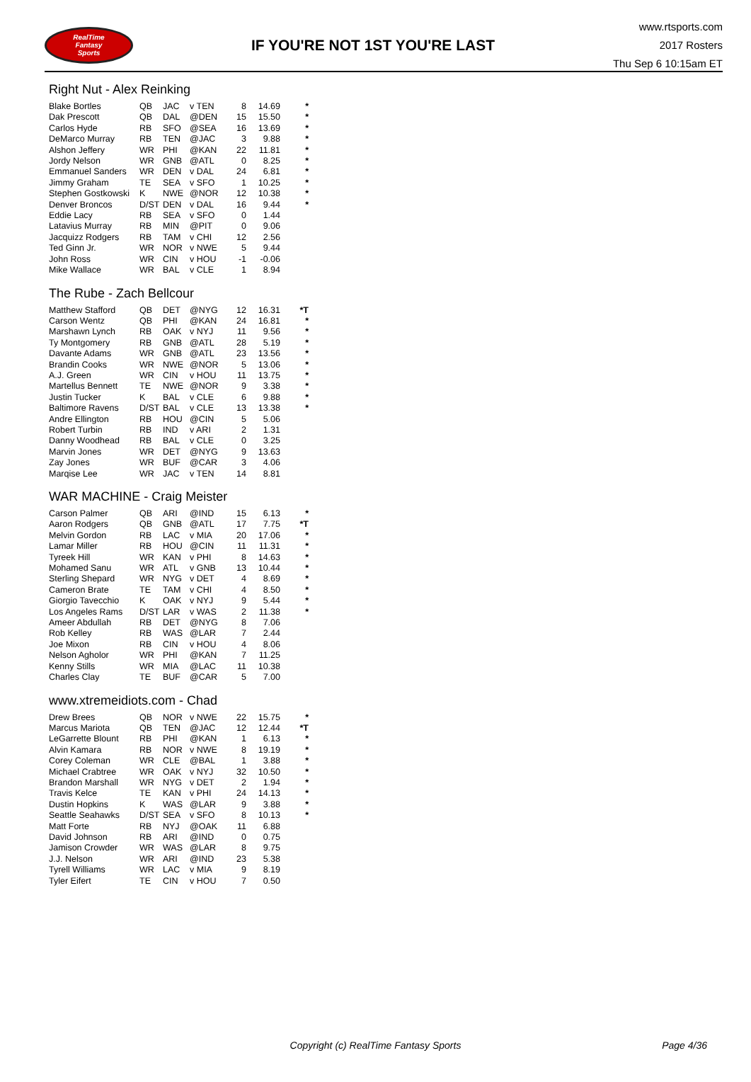RealTime
Fantasy
Sports
IF YOU'RE NOT 1ST YOU'RE LAST
www.rtsports.com
2017 Rosters
Thu Sep 6 10:15am ET
Right Nut - Alex Reinking
| Blake Bortles | QB | JAC | v TEN | 8 | 14.69 | * |
| Dak Prescott | QB | DAL | @DEN | 15 | 15.50 | * |
| Carlos Hyde | RB | SFO | @SEA | 16 | 13.69 | * |
| DeMarco Murray | RB | TEN | @JAC | 3 | 9.88 | * |
| Alshon Jeffery | WR | PHI | @KAN | 22 | 11.81 | * |
| Jordy Nelson | WR | GNB | @ATL | 0 | 8.25 | * |
| Emmanuel Sanders | WR | DEN | v DAL | 24 | 6.81 | * |
| Jimmy Graham | TE | SEA | v SFO | 1 | 10.25 | * |
| Stephen Gostkowski | K | NWE | @NOR | 12 | 10.38 | * |
| Denver Broncos | D/ST | DEN | v DAL | 16 | 9.44 | * |
| Eddie Lacy | RB | SEA | v SFO | 0 | 1.44 | |
| Latavius Murray | RB | MIN | @PIT | 0 | 9.06 | |
| Jacquizz Rodgers | RB | TAM | v CHI | 12 | 2.56 | |
| Ted Ginn Jr. | WR | NOR | v NWE | 5 | 9.44 | |
| John Ross | WR | CIN | v HOU | -1 | -0.06 | |
| Mike Wallace | WR | BAL | v CLE | 1 | 8.94 | |
The Rube - Zach Bellcour
| Matthew Stafford | QB | DET | @NYG | 12 | 16.31 | *T |
| Carson Wentz | QB | PHI | @KAN | 24 | 16.81 | * |
| Marshawn Lynch | RB | OAK | v NYJ | 11 | 9.56 | * |
| Ty Montgomery | RB | GNB | @ATL | 28 | 5.19 | * |
| Davante Adams | WR | GNB | @ATL | 23 | 13.56 | * |
| Brandin Cooks | WR | NWE | @NOR | 5 | 13.06 | * |
| A.J. Green | WR | CIN | v HOU | 11 | 13.75 | * |
| Martellus Bennett | TE | NWE | @NOR | 9 | 3.38 | * |
| Justin Tucker | K | BAL | v CLE | 6 | 9.88 | * |
| Baltimore Ravens | D/ST | BAL | v CLE | 13 | 13.38 | * |
| Andre Ellington | RB | HOU | @CIN | 5 | 5.06 | |
| Robert Turbin | RB | IND | v ARI | 2 | 1.31 | |
| Danny Woodhead | RB | BAL | v CLE | 0 | 3.25 | |
| Marvin Jones | WR | DET | @NYG | 9 | 13.63 | |
| Zay Jones | WR | BUF | @CAR | 3 | 4.06 | |
| Marqise Lee | WR | JAC | v TEN | 14 | 8.81 | |
WAR MACHINE - Craig Meister
| Carson Palmer | QB | ARI | @IND | 15 | 6.13 | * |
| Aaron Rodgers | QB | GNB | @ATL | 17 | 7.75 | *T |
| Melvin Gordon | RB | LAC | v MIA | 20 | 17.06 | * |
| Lamar Miller | RB | HOU | @CIN | 11 | 11.31 | * |
| Tyreek Hill | WR | KAN | v PHI | 8 | 14.63 | * |
| Mohamed Sanu | WR | ATL | v GNB | 13 | 10.44 | * |
| Sterling Shepard | WR | NYG | v DET | 4 | 8.69 | * |
| Cameron Brate | TE | TAM | v CHI | 4 | 8.50 | * |
| Giorgio Tavecchio | K | OAK | v NYJ | 9 | 5.44 | * |
| Los Angeles Rams | D/ST | LAR | v WAS | 2 | 11.38 | * |
| Ameer Abdullah | RB | DET | @NYG | 8 | 7.06 | |
| Rob Kelley | RB | WAS | @LAR | 7 | 2.44 | |
| Joe Mixon | RB | CIN | v HOU | 4 | 8.06 | |
| Nelson Agholor | WR | PHI | @KAN | 7 | 11.25 | |
| Kenny Stills | WR | MIA | @LAC | 11 | 10.38 | |
| Charles Clay | TE | BUF | @CAR | 5 | 7.00 | |
www.xtremeidiots.com - Chad
| Drew Brees | QB | NOR | v NWE | 22 | 15.75 | * |
| Marcus Mariota | QB | TEN | @JAC | 12 | 12.44 | *T |
| LeGarrette Blount | RB | PHI | @KAN | 1 | 6.13 | * |
| Alvin Kamara | RB | NOR | v NWE | 8 | 19.19 | * |
| Corey Coleman | WR | CLE | @BAL | 1 | 3.88 | * |
| Michael Crabtree | WR | OAK | v NYJ | 32 | 10.50 | * |
| Brandon Marshall | WR | NYG | v DET | 2 | 1.94 | * |
| Travis Kelce | TE | KAN | v PHI | 24 | 14.13 | * |
| Dustin Hopkins | K | WAS | @LAR | 9 | 3.88 | * |
| Seattle Seahawks | D/ST | SEA | v SFO | 8 | 10.13 | * |
| Matt Forte | RB | NYJ | @OAK | 11 | 6.88 | |
| David Johnson | RB | ARI | @IND | 0 | 0.75 | |
| Jamison Crowder | WR | WAS | @LAR | 8 | 9.75 | |
| J.J. Nelson | WR | ARI | @IND | 23 | 5.38 | |
| Tyrell Williams | WR | LAC | v MIA | 9 | 8.19 | |
| Tyler Eifert | TE | CIN | v HOU | 7 | 0.50 | |
Copyright (c) RealTime Fantasy Sports
Page 4/36